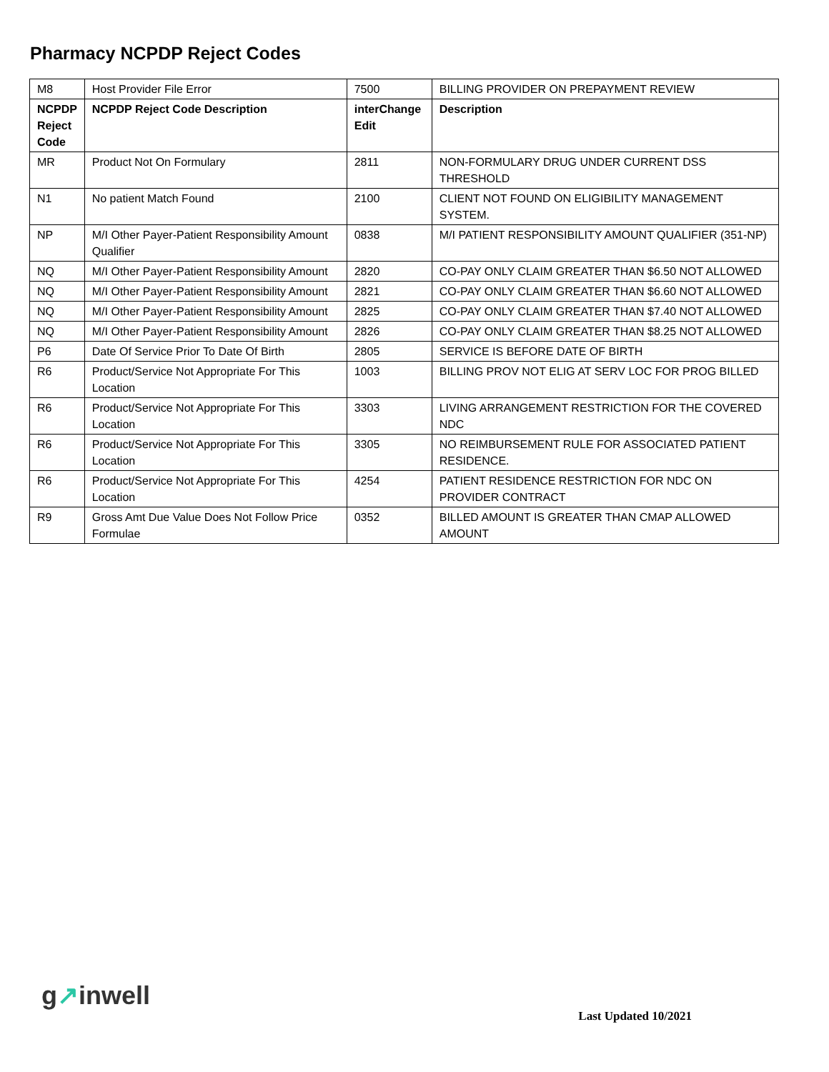Pharmacy NCPDP Reject Codes
| M8 | Host Provider File Error | 7500 | BILLING PROVIDER ON PREPAYMENT REVIEW |
| NCPDP Reject Code | NCPDP Reject Code Description | interChange Edit | Description |
| MR | Product Not On Formulary | 2811 | NON-FORMULARY DRUG UNDER CURRENT DSS THRESHOLD |
| N1 | No patient Match Found | 2100 | CLIENT NOT FOUND ON ELIGIBILITY MANAGEMENT SYSTEM. |
| NP | M/I Other Payer-Patient Responsibility Amount Qualifier | 0838 | M/I PATIENT RESPONSIBILITY AMOUNT QUALIFIER (351-NP) |
| NQ | M/I Other Payer-Patient Responsibility Amount | 2820 | CO-PAY ONLY CLAIM GREATER THAN $6.50 NOT ALLOWED |
| NQ | M/I Other Payer-Patient Responsibility Amount | 2821 | CO-PAY ONLY CLAIM GREATER THAN $6.60 NOT ALLOWED |
| NQ | M/I Other Payer-Patient Responsibility Amount | 2825 | CO-PAY ONLY CLAIM GREATER THAN $7.40 NOT ALLOWED |
| NQ | M/I Other Payer-Patient Responsibility Amount | 2826 | CO-PAY ONLY CLAIM GREATER THAN $8.25 NOT ALLOWED |
| P6 | Date Of Service Prior To Date Of Birth | 2805 | SERVICE IS BEFORE DATE OF BIRTH |
| R6 | Product/Service Not Appropriate For This Location | 1003 | BILLING PROV NOT ELIG AT SERV LOC FOR PROG BILLED |
| R6 | Product/Service Not Appropriate For This Location | 3303 | LIVING ARRANGEMENT RESTRICTION FOR THE COVERED NDC |
| R6 | Product/Service Not Appropriate For This Location | 3305 | NO REIMBURSEMENT RULE FOR ASSOCIATED PATIENT RESIDENCE. |
| R6 | Product/Service Not Appropriate For This Location | 4254 | PATIENT RESIDENCE RESTRICTION FOR NDC ON PROVIDER CONTRACT |
| R9 | Gross Amt Due Value Does Not Follow Price Formulae | 0352 | BILLED AMOUNT IS GREATER THAN CMAP ALLOWED AMOUNT |
g↗inwell
Last Updated 10/2021